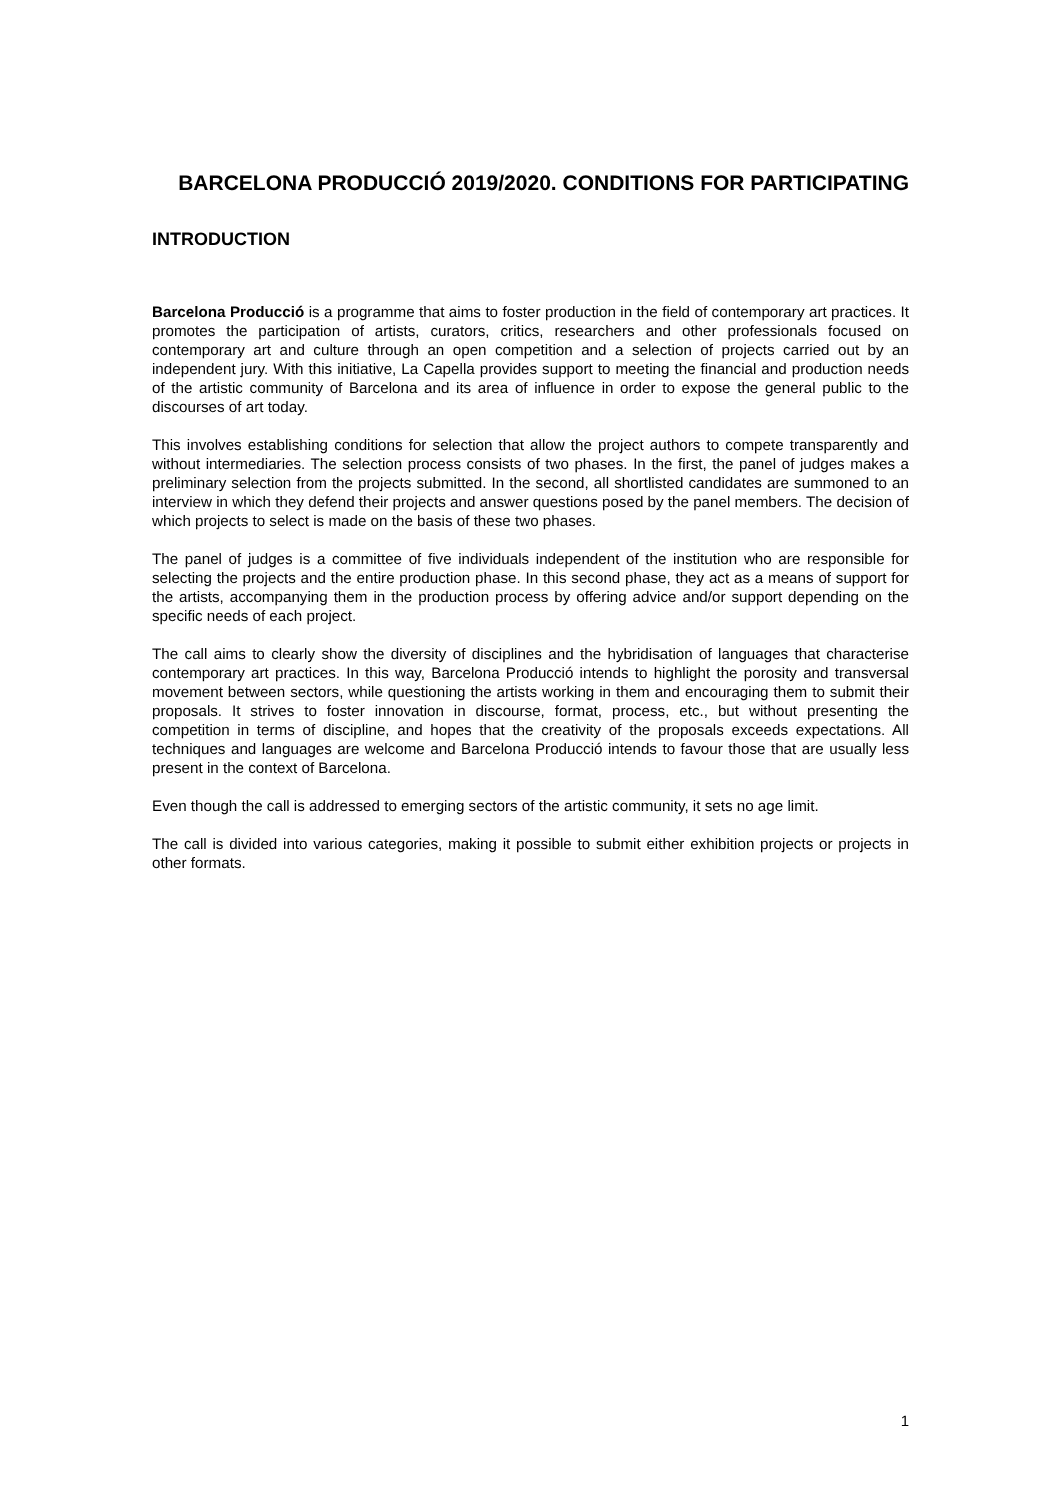BARCELONA PRODUCCIÓ 2019/2020. CONDITIONS FOR PARTICIPATING
INTRODUCTION
Barcelona Producció is a programme that aims to foster production in the field of contemporary art practices. It promotes the participation of artists, curators, critics, researchers and other professionals focused on contemporary art and culture through an open competition and a selection of projects carried out by an independent jury. With this initiative, La Capella provides support to meeting the financial and production needs of the artistic community of Barcelona and its area of influence in order to expose the general public to the discourses of art today.
This involves establishing conditions for selection that allow the project authors to compete transparently and without intermediaries. The selection process consists of two phases. In the first, the panel of judges makes a preliminary selection from the projects submitted. In the second, all shortlisted candidates are summoned to an interview in which they defend their projects and answer questions posed by the panel members. The decision of which projects to select is made on the basis of these two phases.
The panel of judges is a committee of five individuals independent of the institution who are responsible for selecting the projects and the entire production phase. In this second phase, they act as a means of support for the artists, accompanying them in the production process by offering advice and/or support depending on the specific needs of each project.
The call aims to clearly show the diversity of disciplines and the hybridisation of languages that characterise contemporary art practices. In this way, Barcelona Producció intends to highlight the porosity and transversal movement between sectors, while questioning the artists working in them and encouraging them to submit their proposals. It strives to foster innovation in discourse, format, process, etc., but without presenting the competition in terms of discipline, and hopes that the creativity of the proposals exceeds expectations. All techniques and languages are welcome and Barcelona Producció intends to favour those that are usually less present in the context of Barcelona.
Even though the call is addressed to emerging sectors of the artistic community, it sets no age limit.
The call is divided into various categories, making it possible to submit either exhibition projects or projects in other formats.
1